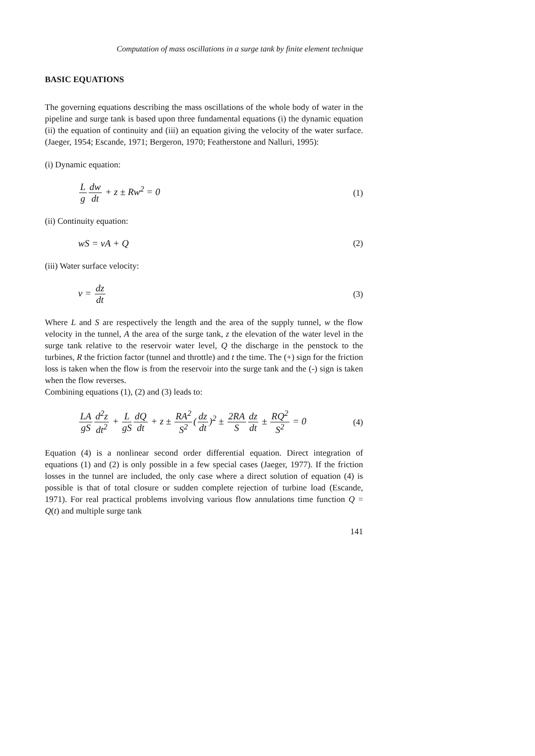Computation of mass oscillations in a surge tank by finite element technique
BASIC EQUATIONS
The governing equations describing the mass oscillations of the whole body of water in the pipeline and surge tank is based upon three fundamental equations (i) the dynamic equation (ii) the equation of continuity and (iii) an equation giving the velocity of the water surface. (Jaeger, 1954; Escande, 1971; Bergeron, 1970; Featherstone and Nalluri, 1995):
(i) Dynamic equation:
Lg dw dt + z ± Rw<sup>2</sup> = 0 (1)
(ii) Continuity equation:
wS = vA + Q (2)
(iii) Water surface velocity:
v = dz dt (3)
Where L and S are respectively the length and the area of the supply tunnel, w the flow velocity in the tunnel, A the area of the surge tank, z the elevation of the water level in the surge tank relative to the reservoir water level, Q the discharge in the penstock to the turbines, R the friction factor (tunnel and throttle) and t the time. The (+) sign for the friction loss is taken when the flow is from the reservoir into the surge tank and the (-) sign is taken when the flow reverses.
Combining equations (1), (2) and (3) leads to:
LA gS d<sup>2</sup>z dt<sup>2</sup> + L gS dQ dt + z ± RA<sup>2</sup> S<sup>2</sup>(dz dt)<sup>2</sup> ± 2RA S dz dt ± RQ<sup>2</sup> S<sup>2</sup> = 0 (4)
Equation (4) is a nonlinear second order differential equation. Direct integration of equations (1) and (2) is only possible in a few special cases (Jaeger, 1977). If the friction losses in the tunnel are included, the only case where a direct solution of equation (4) is possible is that of total closure or sudden complete rejection of turbine load (Escande, 1971). For real practical problems involving various flow annulations time function Q = Q(t) and multiple surge tank
141